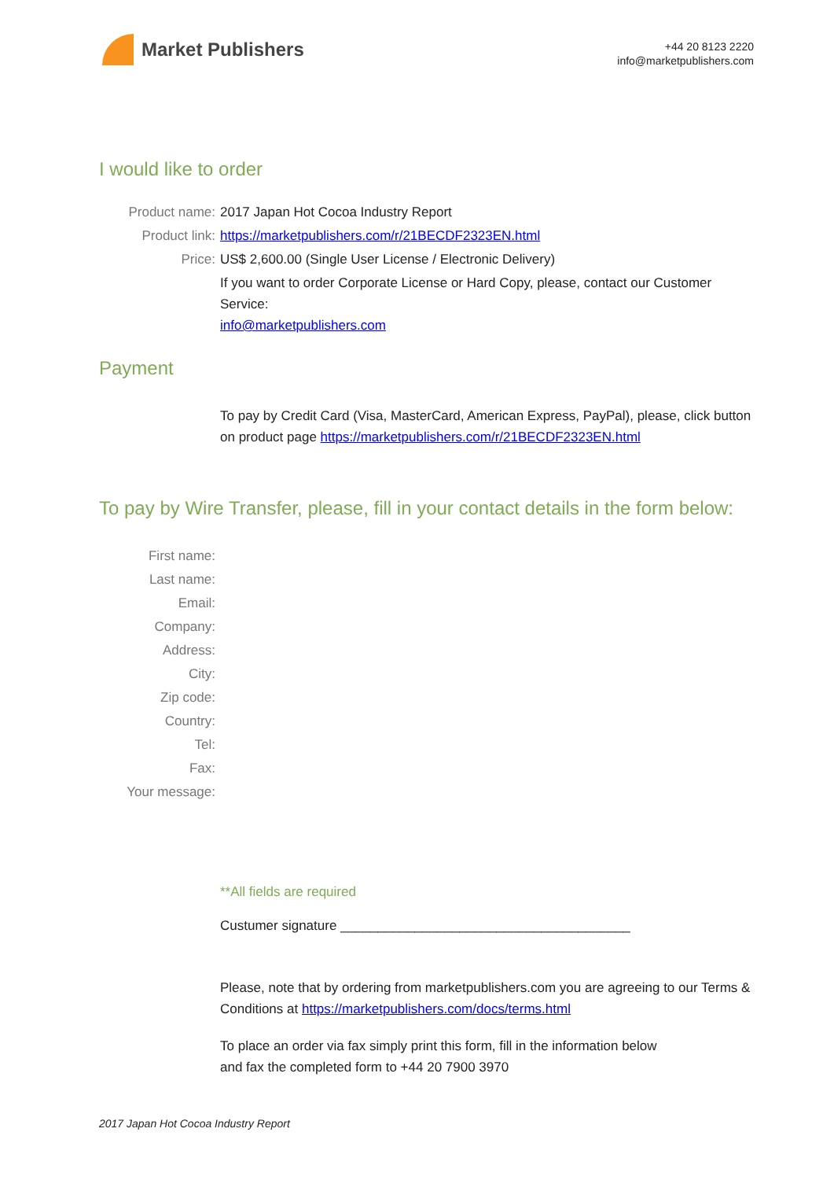Market Publishers
+44 20 8123 2220
info@marketpublishers.com
I would like to order
Product name: 2017 Japan Hot Cocoa Industry Report
Product link: https://marketpublishers.com/r/21BECDF2323EN.html
Price: US$ 2,600.00 (Single User License / Electronic Delivery)
If you want to order Corporate License or Hard Copy, please, contact our Customer Service:
info@marketpublishers.com
Payment
To pay by Credit Card (Visa, MasterCard, American Express, PayPal), please, click button on product page https://marketpublishers.com/r/21BECDF2323EN.html
To pay by Wire Transfer, please, fill in your contact details in the form below:
First name:
Last name:
Email:
Company:
Address:
City:
Zip code:
Country:
Tel:
Fax:
Your message:
**All fields are required
Custumer signature _______________________________________
Please, note that by ordering from marketpublishers.com you are agreeing to our Terms & Conditions at https://marketpublishers.com/docs/terms.html
To place an order via fax simply print this form, fill in the information below
and fax the completed form to +44 20 7900 3970
2017 Japan Hot Cocoa Industry Report